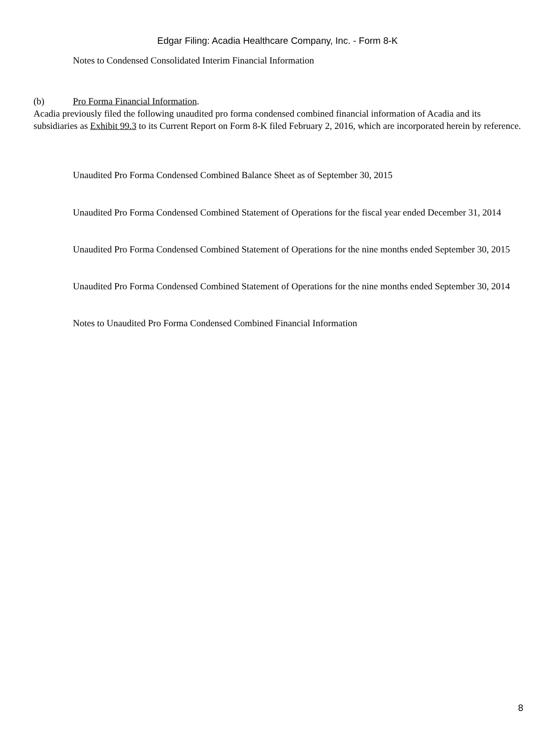Edgar Filing: Acadia Healthcare Company, Inc. - Form 8-K
Notes to Condensed Consolidated Interim Financial Information
(b) Pro Forma Financial Information.
Acadia previously filed the following unaudited pro forma condensed combined financial information of Acadia and its subsidiaries as Exhibit 99.3 to its Current Report on Form 8-K filed February 2, 2016, which are incorporated herein by reference.
Unaudited Pro Forma Condensed Combined Balance Sheet as of September 30, 2015
Unaudited Pro Forma Condensed Combined Statement of Operations for the fiscal year ended December 31, 2014
Unaudited Pro Forma Condensed Combined Statement of Operations for the nine months ended September 30, 2015
Unaudited Pro Forma Condensed Combined Statement of Operations for the nine months ended September 30, 2014
Notes to Unaudited Pro Forma Condensed Combined Financial Information
8